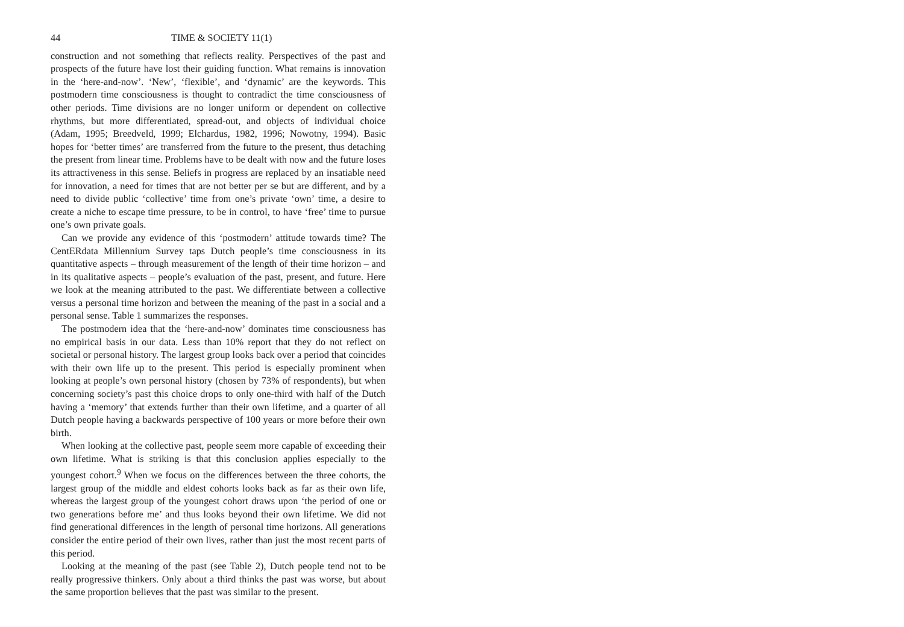44 TIME & SOCIETY 11(1)
construction and not something that reflects reality. Perspectives of the past and prospects of the future have lost their guiding function. What remains is innovation in the ‘here-and-now’. ‘New’, ‘flexible’, and ‘dynamic’ are the keywords. This postmodern time consciousness is thought to contradict the time consciousness of other periods. Time divisions are no longer uniform or dependent on collective rhythms, but more differentiated, spread-out, and objects of individual choice (Adam, 1995; Breedveld, 1999; Elchardus, 1982, 1996; Nowotny, 1994). Basic hopes for ‘better times’ are transferred from the future to the present, thus detaching the present from linear time. Problems have to be dealt with now and the future loses its attractiveness in this sense. Beliefs in progress are replaced by an insatiable need for innovation, a need for times that are not better per se but are different, and by a need to divide public ‘collective’ time from one’s private ‘own’ time, a desire to create a niche to escape time pressure, to be in control, to have ‘free’ time to pursue one’s own private goals.
Can we provide any evidence of this ‘postmodern’ attitude towards time? The CentERdata Millennium Survey taps Dutch people’s time consciousness in its quantitative aspects – through measurement of the length of their time horizon – and in its qualitative aspects – people’s evaluation of the past, present, and future. Here we look at the meaning attributed to the past. We differentiate between a collective versus a personal time horizon and between the meaning of the past in a social and a personal sense. Table 1 summarizes the responses.
The postmodern idea that the ‘here-and-now’ dominates time consciousness has no empirical basis in our data. Less than 10% report that they do not reflect on societal or personal history. The largest group looks back over a period that coincides with their own life up to the present. This period is especially prominent when looking at people’s own personal history (chosen by 73% of respondents), but when concerning society’s past this choice drops to only one-third with half of the Dutch having a ‘memory’ that extends further than their own lifetime, and a quarter of all Dutch people having a backwards perspective of 100 years or more before their own birth.
When looking at the collective past, people seem more capable of exceeding their own lifetime. What is striking is that this conclusion applies especially to the youngest cohort.<sup>9</sup> When we focus on the differences between the three cohorts, the largest group of the middle and eldest cohorts looks back as far as their own life, whereas the largest group of the youngest cohort draws upon ‘the period of one or two generations before me’ and thus looks beyond their own lifetime. We did not find generational differences in the length of personal time horizons. All generations consider the entire period of their own lives, rather than just the most recent parts of this period.
Looking at the meaning of the past (see Table 2), Dutch people tend not to be really progressive thinkers. Only about a third thinks the past was worse, but about the same proportion believes that the past was similar to the present.